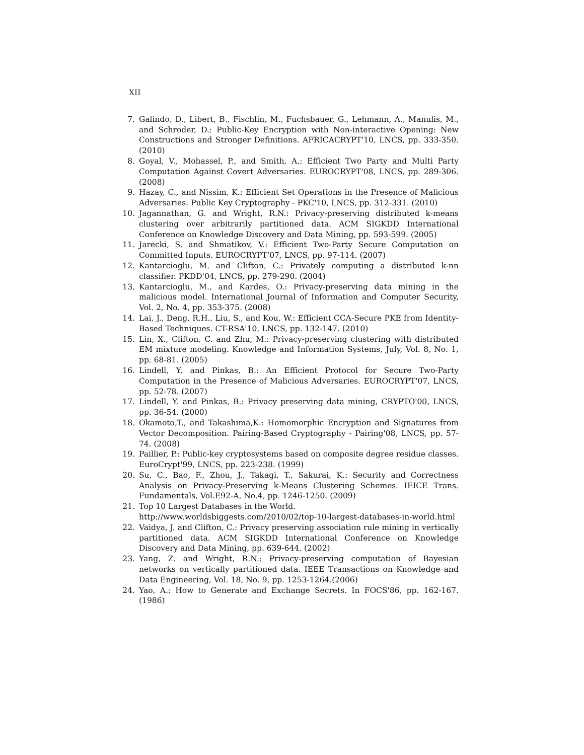XII
7. Galindo, D., Libert, B., Fischlin, M., Fuchsbauer, G., Lehmann, A., Manulis, M., and Schroder, D.: Public-Key Encryption with Non-interactive Opening: New Constructions and Stronger Definitions. AFRICACRYPT'10, LNCS, pp. 333-350. (2010)
8. Goyal, V., Mohassel, P., and Smith, A.: Efficient Two Party and Multi Party Computation Against Covert Adversaries. EUROCRYPT'08, LNCS, pp. 289-306. (2008)
9. Hazay, C., and Nissim, K.: Efficient Set Operations in the Presence of Malicious Adversaries. Public Key Cryptography - PKC'10, LNCS, pp. 312-331. (2010)
10. Jagannathan, G. and Wright, R.N.: Privacy-preserving distributed k-means clustering over arbitrarily partitioned data. ACM SIGKDD International Conference on Knowledge Discovery and Data Mining, pp. 593-599. (2005)
11. Jarecki, S. and Shmatikov, V.: Efficient Two-Party Secure Computation on Committed Inputs. EUROCRYPT'07, LNCS, pp. 97-114. (2007)
12. Kantarcioglu, M. and Clifton, C.: Privately computing a distributed k-nn classifier. PKDD'04, LNCS, pp. 279-290. (2004)
13. Kantarcioglu, M., and Kardes, O.: Privacy-preserving data mining in the malicious model. International Journal of Information and Computer Security, Vol. 2, No. 4, pp. 353-375. (2008)
14. Lai, J., Deng, R.H., Liu, S., and Kou, W.: Efficient CCA-Secure PKE from Identity-Based Techniques. CT-RSA'10, LNCS, pp. 132-147. (2010)
15. Lin, X., Clifton, C. and Zhu, M.: Privacy-preserving clustering with distributed EM mixture modeling. Knowledge and Information Systems, July, Vol. 8, No. 1, pp. 68-81. (2005)
16. Lindell, Y. and Pinkas, B.: An Efficient Protocol for Secure Two-Party Computation in the Presence of Malicious Adversaries. EUROCRYPT'07, LNCS, pp. 52-78. (2007)
17. Lindell, Y. and Pinkas, B.: Privacy preserving data mining, CRYPTO'00, LNCS, pp. 36-54. (2000)
18. Okamoto,T., and Takashima,K.: Homomorphic Encryption and Signatures from Vector Decomposition. Pairing-Based Cryptography - Pairing'08, LNCS, pp. 57-74. (2008)
19. Paillier, P.: Public-key cryptosystems based on composite degree residue classes. EuroCrypt'99, LNCS, pp. 223-238. (1999)
20. Su, C., Bao, F., Zhou, J., Takagi, T., Sakurai, K.: Security and Correctness Analysis on Privacy-Preserving k-Means Clustering Schemes. IEICE Trans. Fundamentals, Vol.E92-A, No.4, pp. 1246-1250. (2009)
21. Top 10 Largest Databases in the World. http://www.worldsbiggests.com/2010/02/top-10-largest-databases-in-world.html
22. Vaidya, J. and Clifton, C.: Privacy preserving association rule mining in vertically partitioned data. ACM SIGKDD International Conference on Knowledge Discovery and Data Mining, pp. 639-644. (2002)
23. Yang, Z. and Wright, R.N.: Privacy-preserving computation of Bayesian networks on vertically partitioned data. IEEE Transactions on Knowledge and Data Engineering, Vol. 18, No. 9, pp. 1253-1264.(2006)
24. Yao, A.: How to Generate and Exchange Secrets. In FOCS'86, pp. 162-167. (1986)